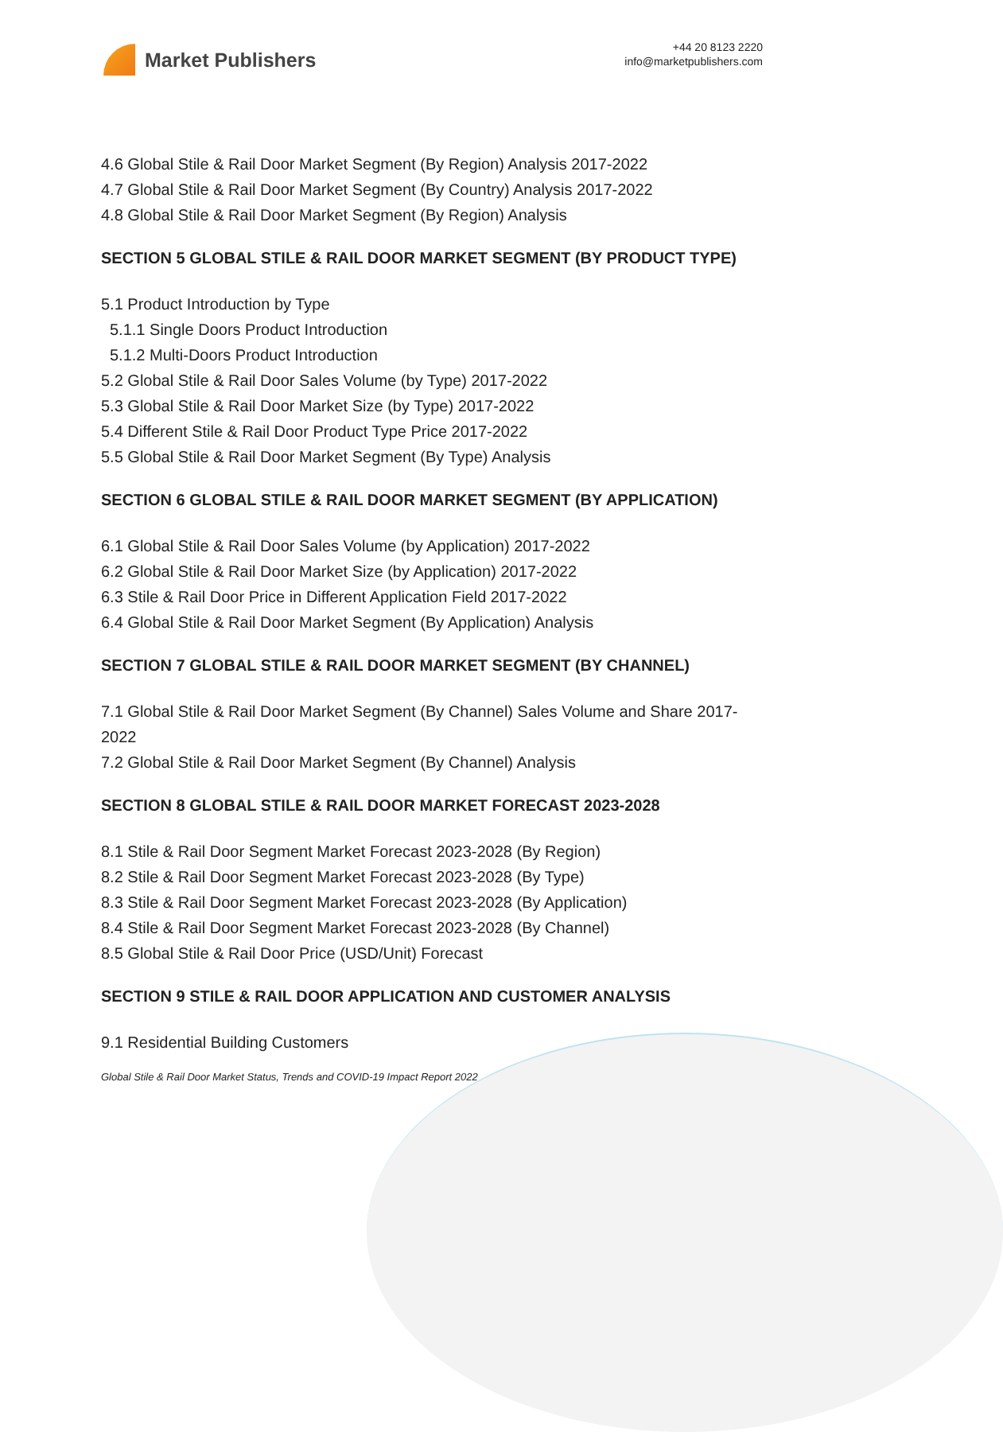Market Publishers
+44 20 8123 2220
info@marketpublishers.com
4.6 Global Stile & Rail Door Market Segment (By Region) Analysis 2017-2022
4.7 Global Stile & Rail Door Market Segment (By Country) Analysis 2017-2022
4.8 Global Stile & Rail Door Market Segment (By Region) Analysis
SECTION 5 GLOBAL STILE & RAIL DOOR MARKET SEGMENT (BY PRODUCT TYPE)
5.1 Product Introduction by Type
5.1.1 Single Doors Product Introduction
5.1.2 Multi-Doors Product Introduction
5.2 Global Stile & Rail Door Sales Volume (by Type) 2017-2022
5.3 Global Stile & Rail Door Market Size (by Type) 2017-2022
5.4 Different Stile & Rail Door Product Type Price 2017-2022
5.5 Global Stile & Rail Door Market Segment (By Type) Analysis
SECTION 6 GLOBAL STILE & RAIL DOOR MARKET SEGMENT (BY APPLICATION)
6.1 Global Stile & Rail Door Sales Volume (by Application) 2017-2022
6.2 Global Stile & Rail Door Market Size (by Application) 2017-2022
6.3 Stile & Rail Door Price in Different Application Field 2017-2022
6.4 Global Stile & Rail Door Market Segment (By Application) Analysis
SECTION 7 GLOBAL STILE & RAIL DOOR MARKET SEGMENT (BY CHANNEL)
7.1 Global Stile & Rail Door Market Segment (By Channel) Sales Volume and Share 2017-2022
7.2 Global Stile & Rail Door Market Segment (By Channel) Analysis
SECTION 8 GLOBAL STILE & RAIL DOOR MARKET FORECAST 2023-2028
8.1 Stile & Rail Door Segment Market Forecast 2023-2028 (By Region)
8.2 Stile & Rail Door Segment Market Forecast 2023-2028 (By Type)
8.3 Stile & Rail Door Segment Market Forecast 2023-2028 (By Application)
8.4 Stile & Rail Door Segment Market Forecast 2023-2028 (By Channel)
8.5 Global Stile & Rail Door Price (USD/Unit) Forecast
SECTION 9 STILE & RAIL DOOR APPLICATION AND CUSTOMER ANALYSIS
9.1 Residential Building Customers
Global Stile & Rail Door Market Status, Trends and COVID-19 Impact Report 2022